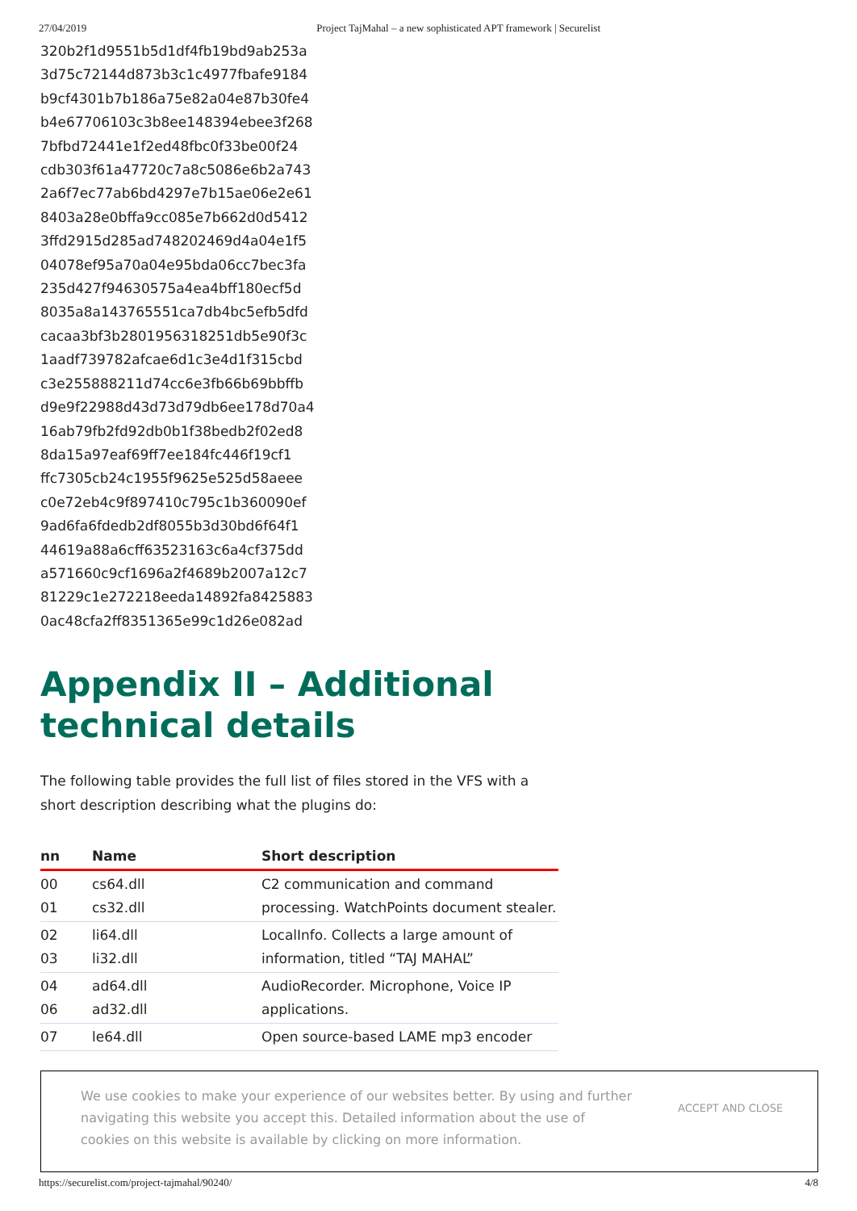27/04/2019 Project TajMahal – a new sophisticated APT framework | Securelist
320b2f1d9551b5d1df4fb19bd9ab253a
3d75c72144d873b3c1c4977fbafe9184
b9cf4301b7b186a75e82a04e87b30fe4
b4e67706103c3b8ee148394ebee3f268
7bfbd72441e1f2ed48fbc0f33be00f24
cdb303f61a47720c7a8c5086e6b2a743
2a6f7ec77ab6bd4297e7b15ae06e2e61
8403a28e0bffa9cc085e7b662d0d5412
3ffd2915d285ad748202469d4a04e1f5
04078ef95a70a04e95bda06cc7bec3fa
235d427f94630575a4ea4bff180ecf5d
8035a8a143765551ca7db4bc5efb5dfd
cacaa3bf3b2801956318251db5e90f3c
1aadf739782afcae6d1c3e4d1f315cbd
c3e255888211d74cc6e3fb66b69bbffb
d9e9f22988d43d73d79db6ee178d70a4
16ab79fb2fd92db0b1f38bedb2f02ed8
8da15a97eaf69ff7ee184fc446f19cf1
ffc7305cb24c1955f9625e525d58aeee
c0e72eb4c9f897410c795c1b360090ef
9ad6fa6fdedb2df8055b3d30bd6f64f1
44619a88a6cff63523163c6a4cf375dd
a571660c9cf1696a2f4689b2007a12c7
81229c1e272218eeda14892fa8425883
0ac48cfa2ff8351365e99c1d26e082ad
Appendix II – Additional
technical details
The following table provides the full list of files stored in the VFS with a short description describing what the plugins do:
| nn | Name | Short description |
| --- | --- | --- |
| 00 01 | cs64.dll cs32.dll | C2 communication and command processing. WatchPoints document stealer. |
| 02 03 | li64.dll li32.dll | LocalInfo. Collects a large amount of information, titled “TAJ MAHAL” |
| 04 06 | ad64.dll ad32.dll | AudioRecorder. Microphone, Voice IP applications. |
| 07 | le64.dll | Open source-based LAME mp3 encoder |
We use cookies to make your experience of our websites better. By using and further navigating this website you accept this. Detailed information about the use of cookies on this website is available by clicking on more information.
ACCEPT AND CLOSE
https://securelist.com/project-tajmahal/90240/ 4/8